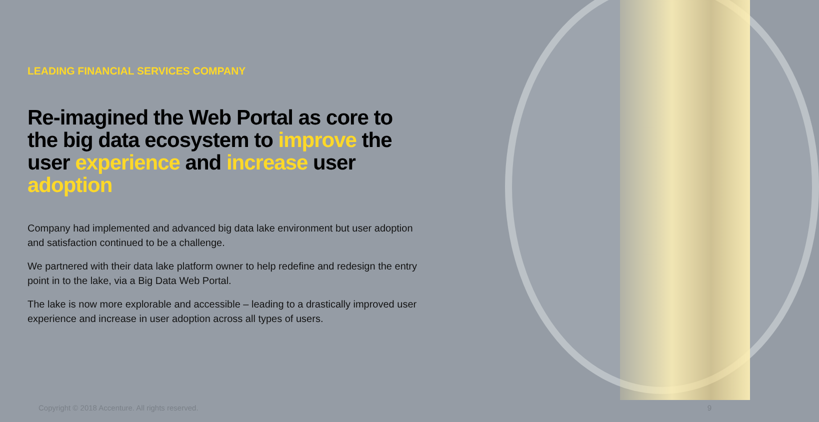LEADING FINANCIAL SERVICES COMPANY
Re-imagined the Web Portal as core to the big data ecosystem to improve the user experience and increase user adoption
Company had implemented and advanced big data lake environment but user adoption and satisfaction continued to be a challenge.
We partnered with their data lake platform owner to help redefine and redesign the entry point in to the lake, via a Big Data Web Portal.
The lake is now more explorable and accessible – leading to a drastically improved user experience and increase in user adoption across all types of users.
Copyright © 2018 Accenture. All rights reserved.
9